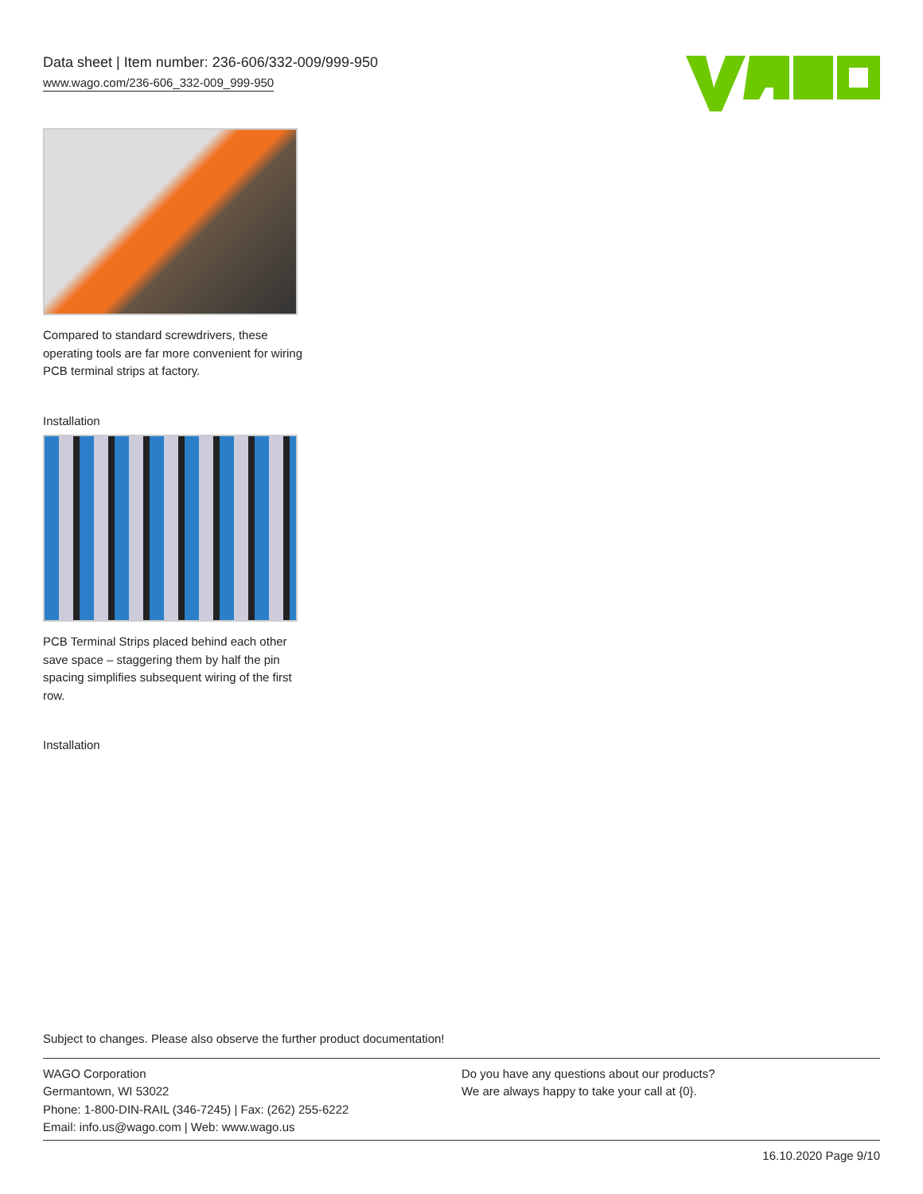Data sheet | Item number: 236-606/332-009/999-950
www.wago.com/236-606_332-009_999-950
Compared to standard screwdrivers, these operating tools are far more convenient for wiring PCB terminal strips at factory.
Installation
PCB Terminal Strips placed behind each other save space – staggering them by half the pin spacing simplifies subsequent wiring of the first row.
Installation
Subject to changes. Please also observe the further product documentation!
WAGO Corporation
Germantown, WI 53022
Phone: 1-800-DIN-RAIL (346-7245) | Fax: (262) 255-6222
Email: info.us@wago.com | Web: www.wago.us
Do you have any questions about our products?
We are always happy to take your call at {0}.
16.10.2020 Page 9/10